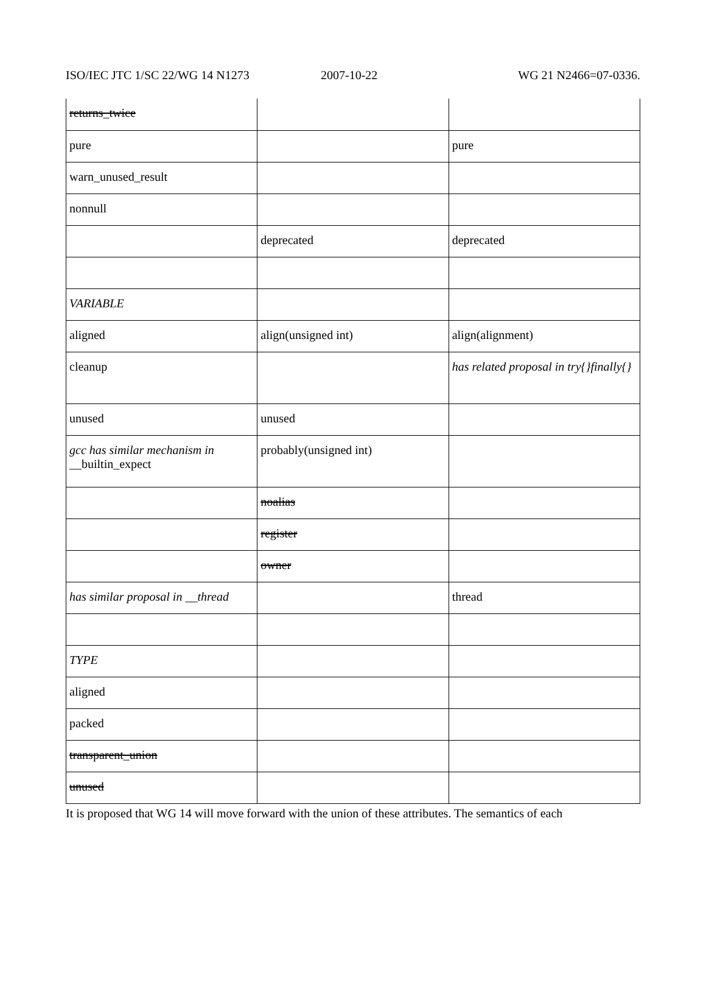ISO/IEC JTC 1/SC 22/WG 14 N1273
2007-10-22 WG 21 N2466=07-0336.
| returns_twice | | |
| pure | | pure |
| warn_unused_result | | |
| nonnull | | |
| | deprecated | deprecated |
| VARIABLE | | |
| aligned | align(unsigned int) | align(alignment) |
| cleanup | | has related proposal in try{}finally{} |
| unused | unused | |
| gcc has similar mechanism in __builtin_expect | probably(unsigned int) | |
| | noalias | |
| | register | |
| | owner | |
| has similar proposal in __thread | | thread |
| TYPE | | |
| aligned | | |
| packed | | |
| transparent_union | | |
| unused | | |
It is proposed that WG 14 will move forward with the union of these attributes. The semantics of each